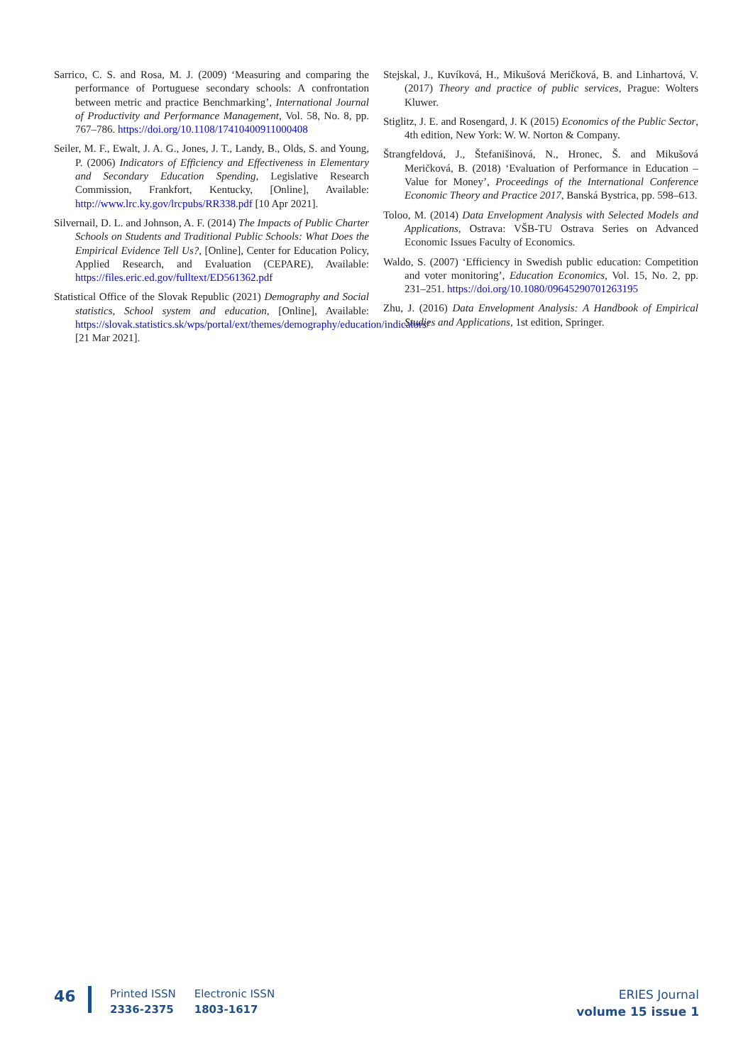Sarrico, C. S. and Rosa, M. J. (2009) ‘Measuring and comparing the performance of Portuguese secondary schools: A confrontation between metric and practice Benchmarking’, International Journal of Productivity and Performance Management, Vol. 58, No. 8, pp. 767–786. https://doi.org/10.1108/17410400911000408
Seiler, M. F., Ewalt, J. A. G., Jones, J. T., Landy, B., Olds, S. and Young, P. (2006) Indicators of Efficiency and Effectiveness in Elementary and Secondary Education Spending, Legislative Research Commission, Frankfort, Kentucky, [Online], Available: http://www.lrc.ky.gov/lrcpubs/RR338.pdf [10 Apr 2021].
Silvernail, D. L. and Johnson, A. F. (2014) The Impacts of Public Charter Schools on Students and Traditional Public Schools: What Does the Empirical Evidence Tell Us?, [Online], Center for Education Policy, Applied Research, and Evaluation (CEPARE), Available: https://files.eric.ed.gov/fulltext/ED561362.pdf
Statistical Office of the Slovak Republic (2021) Demography and Social statistics, School system and education, [Online], Available: https://slovak.statistics.sk/wps/portal/ext/themes/demography/education/indicators/ [21 Mar 2021].
Stejskal, J., Kuvíková, H., Mikušová Meričková, B. and Linhartová, V. (2017) Theory and practice of public services, Prague: Wolters Kluwer.
Stiglitz, J. E. and Rosengard, J. K (2015) Economics of the Public Sector, 4th edition, New York: W. W. Norton & Company.
Štrangfeldová, J., Štefanišinová, N., Hronec, Š. and Mikušová Meričková, B. (2018) ‘Evaluation of Performance in Education – Value for Money’, Proceedings of the International Conference Economic Theory and Practice 2017, Banská Bystrica, pp. 598–613.
Toloo, M. (2014) Data Envelopment Analysis with Selected Models and Applications, Ostrava: VŠB-TU Ostrava Series on Advanced Economic Issues Faculty of Economics.
Waldo, S. (2007) ‘Efficiency in Swedish public education: Competition and voter monitoring’, Education Economics, Vol. 15, No. 2, pp. 231–251. https://doi.org/10.1080/09645290701263195
Zhu, J. (2016) Data Envelopment Analysis: A Handbook of Empirical Studies and Applications, 1st edition, Springer.
46
Printed ISSN
2336-2375
Electronic ISSN
1803-1617
ERIES Journal
volume 15 issue 1